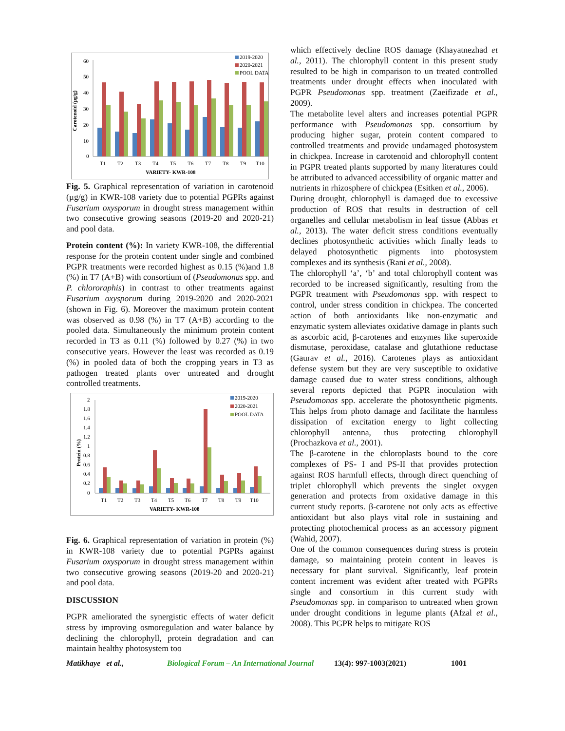Carotenoid (µg/g)
60
50
40
30
20
10
0
T1
T2
T3
T4
T5
T6
T7
T8
T9
T10
VARIETY- KWR-108
2019-2020
2020-2021
POOL DATA
Fig. 5. Graphical representation of variation in carotenoid (µg/g) in KWR-108 variety due to potential PGPRs against Fusarium oxysporum in drought stress management within two consecutive growing seasons (2019-20 and 2020-21) and pool data.
Protein content (%): In variety KWR-108, the differential response for the protein content under single and combined PGPR treatments were recorded highest as 0.15 (%)and 1.8 (%) in T7 (A+B) with consortium of (Pseudomonas spp. and P. chlororaphis) in contrast to other treatments against Fusarium oxysporum during 2019-2020 and 2020-2021 (shown in Fig. 6). Moreover the maximum protein content was observed as 0.98 (%) in T7 (A+B) according to the pooled data. Simultaneously the minimum protein content recorded in T3 as 0.11 (%) followed by 0.27 (%) in two consecutive years. However the least was recorded as 0.19 (%) in pooled data of both the cropping years in T3 as pathogen treated plants over untreated and drought controlled treatments.
Protein (%)
2
1.8
1.6
1.4
1.2
1
0.8
0.6
0.4
0.2
0
T1
T2
T3
T4
T5
T6
T7
T8
T9
T10
VARIETY- KWR-108
2019-2020
2020-2021
POOL DATA
Fig. 6. Graphical representation of variation in protein (%) in KWR-108 variety due to potential PGPRs against Fusarium oxysporum in drought stress management within two consecutive growing seasons (2019-20 and 2020-21) and pool data.
DISCUSSION
PGPR ameliorated the synergistic effects of water deficit stress by improving osmoregulation and water balance by declining the chlorophyll, protein degradation and can maintain healthy photosystem too
which effectively decline ROS damage (Khayatnezhad et al., 2011). The chlorophyll content in this present study resulted to be high in comparison to un treated controlled treatments under drought effects when inoculated with PGPR Pseudomonas spp. treatment (Zaeifizade et al., 2009).
The metabolite level alters and increases potential PGPR performance with Pseudomonas spp. consortium by producing higher sugar, protein content compared to controlled treatments and provide undamaged photosystem in chickpea. Increase in carotenoid and chlorophyll content in PGPR treated plants supported by many literatures could be attributed to advanced accessibility of organic matter and nutrients in rhizosphere of chickpea (Esitken et al., 2006).
During drought, chlorophyll is damaged due to excessive production of ROS that results in destruction of cell organelles and cellular metabolism in leaf tissue (Abbas et al., 2013). The water deficit stress conditions eventually declines photosynthetic activities which finally leads to delayed photosynthetic pigments into photosystem complexes and its synthesis (Rani et al., 2008).
The chlorophyll ‘a’, ‘b’ and total chlorophyll content was recorded to be increased significantly, resulting from the PGPR treatment with Pseudomonas spp. with respect to control, under stress condition in chickpea. The concerted action of both antioxidants like non-enzymatic and enzymatic system alleviates oxidative damage in plants such as ascorbic acid, β-carotenes and enzymes like superoxide dismutase, peroxidase, catalase and glutathione reductase (Gaurav et al., 2016). Carotenes plays as antioxidant defense system but they are very susceptible to oxidative damage caused due to water stress conditions, although several reports depicted that PGPR inoculation with Pseudomonas spp. accelerate the photosynthetic pigments. This helps from photo damage and facilitate the harmless dissipation of excitation energy to light collecting chlorophyll antenna, thus protecting chlorophyll (Prochazkova et al., 2001).
The β-carotene in the chloroplasts bound to the core complexes of PS- I and PS-II that provides protection against ROS harmfull effects, through direct quenching of triplet chlorophyll which prevents the singlet oxygen generation and protects from oxidative damage in this current study reports. β-carotene not only acts as effective antioxidant but also plays vital role in sustaining and protecting photochemical process as an accessory pigment (Wahid, 2007).
One of the common consequences during stress is protein damage, so maintaining protein content in leaves is necessary for plant survival. Significantly, leaf protein content increment was evident after treated with PGPRs single and consortium in this current study with Pseudomonas spp. in comparison to untreated when grown under drought conditions in legume plants (Afzal et al., 2008). This PGPR helps to mitigate ROS
Matikhaye et al., Biological Forum – An International Journal 13(4): 997-1003(2021) 1001